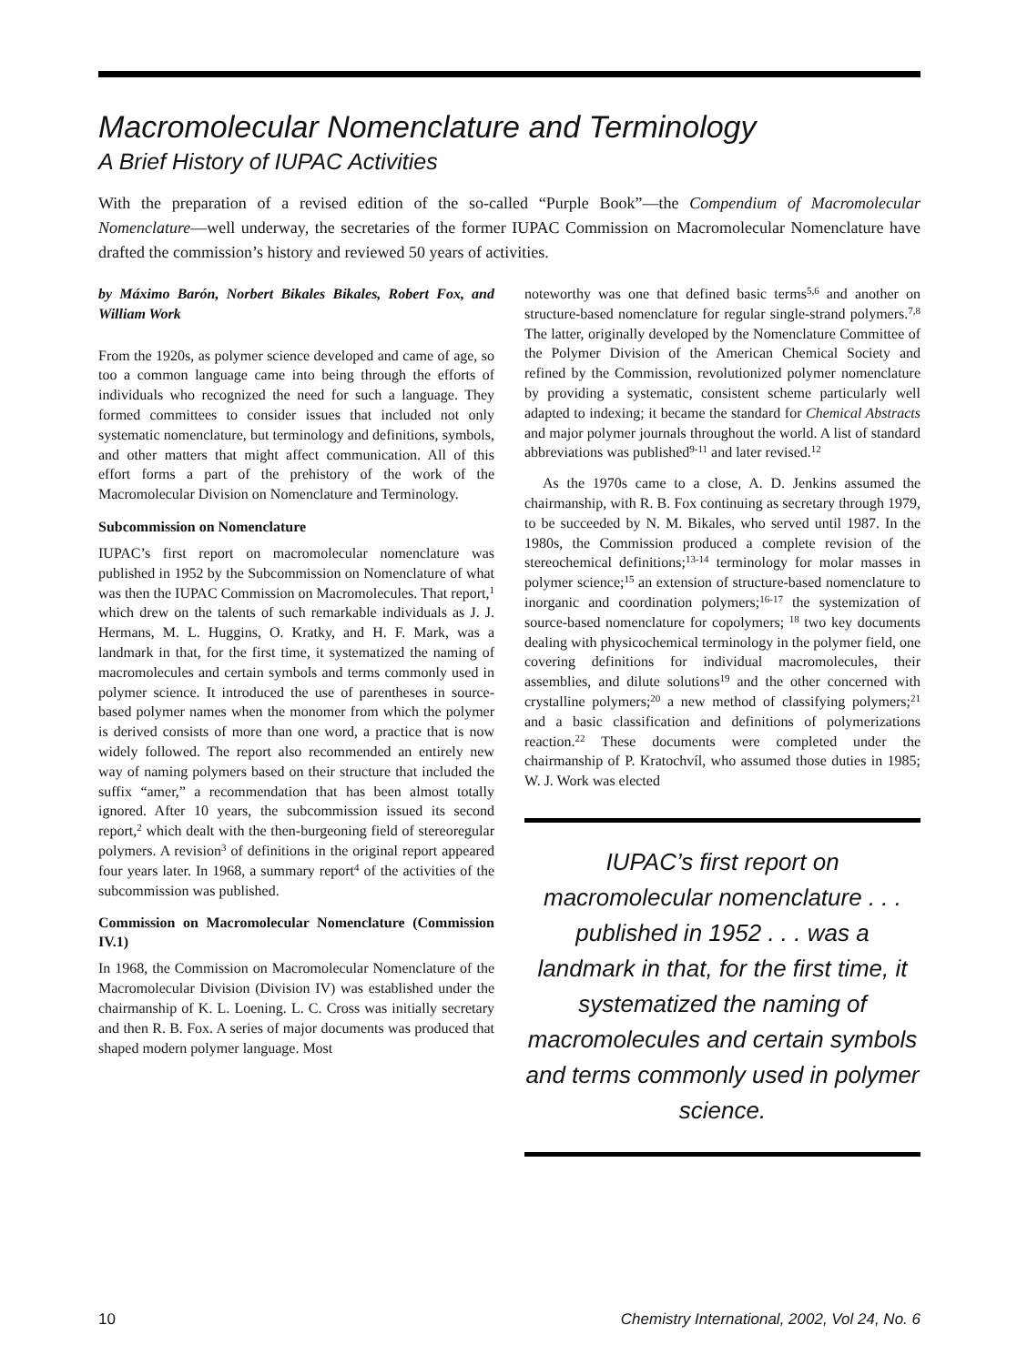Macromolecular Nomenclature and Terminology
A Brief History of IUPAC Activities
With the preparation of a revised edition of the so-called “Purple Book”—the Compendium of Macromolecular Nomenclature—well underway, the secretaries of the former IUPAC Commission on Macromolecular Nomenclature have drafted the commission’s history and reviewed 50 years of activities.
by Máximo Barón, Norbert Bikales Bikales, Robert Fox, and William Work
From the 1920s, as polymer science developed and came of age, so too a common language came into being through the efforts of individuals who recognized the need for such a language. They formed committees to consider issues that included not only systematic nomenclature, but terminology and definitions, symbols, and other matters that might affect communication. All of this effort forms a part of the prehistory of the work of the Macromolecular Division on Nomenclature and Terminology.
Subcommission on Nomenclature
IUPAC’s first report on macromolecular nomenclature was published in 1952 by the Subcommission on Nomenclature of what was then the IUPAC Commission on Macromolecules. That report,<sup>1</sup> which drew on the talents of such remarkable individuals as J. J. Hermans, M. L. Huggins, O. Kratky, and H. F. Mark, was a landmark in that, for the first time, it systematized the naming of macromolecules and certain symbols and terms commonly used in polymer science. It introduced the use of parentheses in source-based polymer names when the monomer from which the polymer is derived consists of more than one word, a practice that is now widely followed. The report also recommended an entirely new way of naming polymers based on their structure that included the suffix “amer,” a recommendation that has been almost totally ignored. After 10 years, the subcommission issued its second report,<sup>2</sup> which dealt with the then-burgeoning field of stereoregular polymers. A revision<sup>3</sup> of definitions in the original report appeared four years later. In 1968, a summary report<sup>4</sup> of the activities of the subcommission was published.
Commission on Macromolecular Nomenclature (Commission IV.1)
In 1968, the Commission on Macromolecular Nomenclature of the Macromolecular Division (Division IV) was established under the chairmanship of K. L. Loening. L. C. Cross was initially secretary and then R. B. Fox. A series of major documents was produced that shaped modern polymer language. Most
noteworthy was one that defined basic terms<sup>5,6</sup> and another on structure-based nomenclature for regular single-strand polymers.<sup>7,8</sup> The latter, originally developed by the Nomenclature Committee of the Polymer Division of the American Chemical Society and refined by the Commission, revolutionized polymer nomenclature by providing a systematic, consistent scheme particularly well adapted to indexing; it became the standard for Chemical Abstracts and major polymer journals throughout the world. A list of standard abbreviations was published<sup>9-11</sup> and later revised.<sup>12</sup>
As the 1970s came to a close, A. D. Jenkins assumed the chairmanship, with R. B. Fox continuing as secretary through 1979, to be succeeded by N. M. Bikales, who served until 1987. In the 1980s, the Commission produced a complete revision of the stereochemical definitions;<sup>13-14</sup> terminology for molar masses in polymer science;<sup>15</sup> an extension of structure-based nomenclature to inorganic and coordination polymers;<sup>16-17</sup> the systemization of source-based nomenclature for copolymers; <sup>18</sup> two key documents dealing with physicochemical terminology in the polymer field, one covering definitions for individual macromolecules, their assemblies, and dilute solutions<sup>19</sup> and the other concerned with crystalline polymers;<sup>20</sup> a new method of classifying polymers;<sup>21</sup> and a basic classification and definitions of polymerizations reaction.<sup>22</sup> These documents were completed under the chairmanship of P. Kratochvíl, who assumed those duties in 1985; W. J. Work was elected
IUPAC’s first report on macromolecular nomenclature . . . published in 1952 . . . was a landmark in that, for the first time, it systematized the naming of macromolecules and certain symbols and terms commonly used in polymer science.
10 Chemistry International, 2002, Vol 24, No. 6